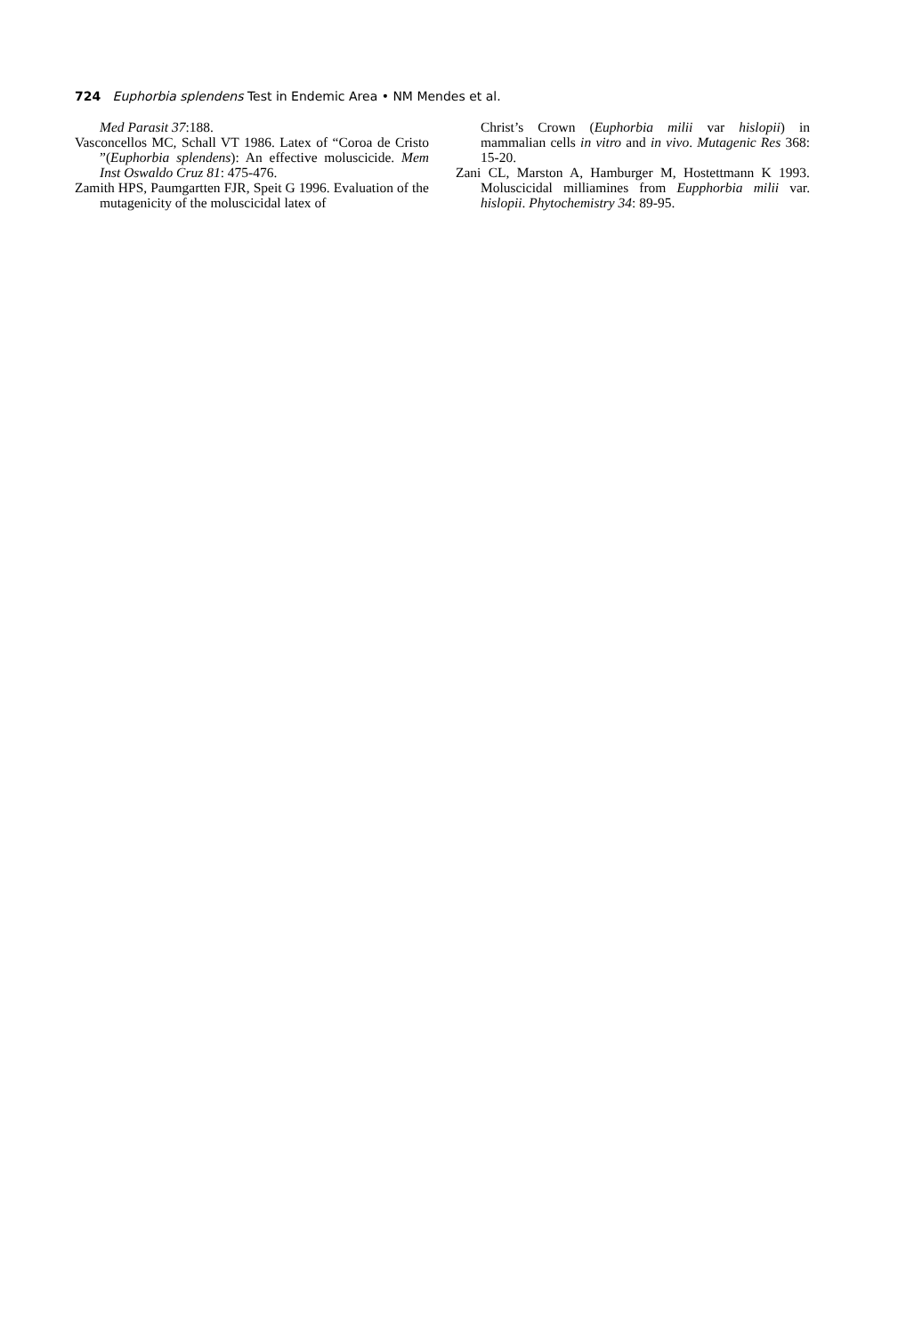724 Euphorbia splendens Test in Endemic Area • NM Mendes et al.
Med Parasit 37:188.
Vasconcellos MC, Schall VT 1986. Latex of “Coroa de Cristo ”(Euphorbia splendens): An effective moluscicide. Mem Inst Oswaldo Cruz 81: 475-476.
Zamith HPS, Paumgartten FJR, Speit G 1996. Evaluation of the mutagenicity of the moluscicidal latex of
Christ’s Crown (Euphorbia milii var hislopii) in mammalian cells in vitro and in vivo. Mutagenic Res 368: 15-20.
Zani CL, Marston A, Hamburger M, Hostettmann K 1993. Moluscicidal milliamines from Eupphorbia milii var. hislopii. Phytochemistry 34: 89-95.